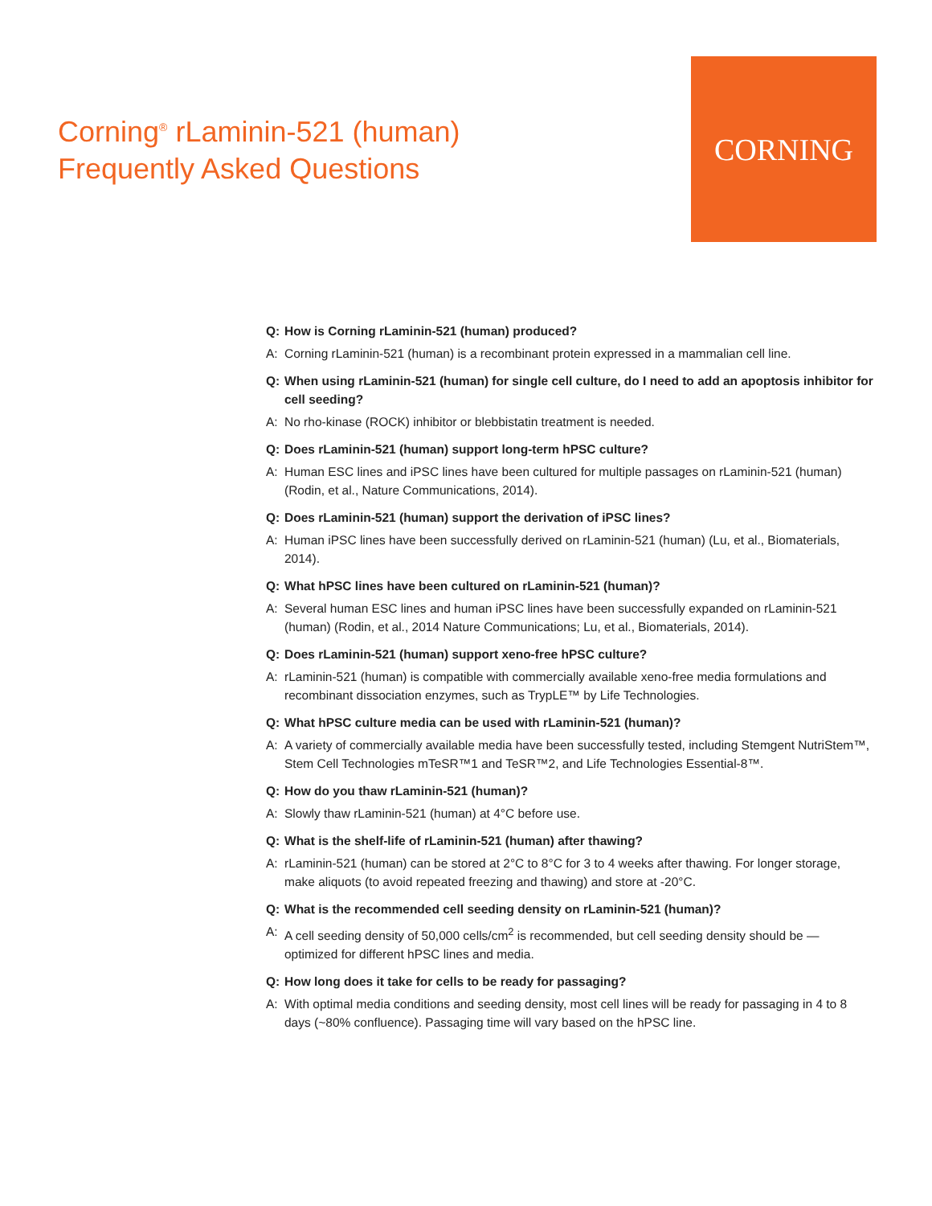Corning<sup>®</sup> rLaminin-521 (human)
Frequently Asked Questions
CORNING
Q: How is Corning rLaminin-521 (human) produced?
A: Corning rLaminin-521 (human) is a recombinant protein expressed in a mammalian cell line.
Q: When using rLaminin-521 (human) for single cell culture, do I need to add an apoptosis inhibitor for cell seeding?
A: No rho-kinase (ROCK) inhibitor or blebbistatin treatment is needed.
Q: Does rLaminin-521 (human) support long-term hPSC culture?
A: Human ESC lines and iPSC lines have been cultured for multiple passages on rLaminin-521 (human) (Rodin, et al., Nature Communications, 2014).
Q: Does rLaminin-521 (human) support the derivation of iPSC lines?
A: Human iPSC lines have been successfully derived on rLaminin-521 (human) (Lu, et al., Biomaterials, 2014).
Q: What hPSC lines have been cultured on rLaminin-521 (human)?
A: Several human ESC lines and human iPSC lines have been successfully expanded on rLaminin-521 (human) (Rodin, et al., 2014 Nature Communications; Lu, et al., Biomaterials, 2014).
Q: Does rLaminin-521 (human) support xeno-free hPSC culture?
A: rLaminin-521 (human) is compatible with commercially available xeno-free media formulations and recombinant dissociation enzymes, such as TrypLE™ by Life Technologies.
Q: What hPSC culture media can be used with rLaminin-521 (human)?
A: A variety of commercially available media have been successfully tested, including Stemgent NutriStem™, Stem Cell Technologies mTeSR™1 and TeSR™2, and Life Technologies Essential-8™.
Q: How do you thaw rLaminin-521 (human)?
A: Slowly thaw rLaminin-521 (human) at 4°C before use.
Q: What is the shelf-life of rLaminin-521 (human) after thawing?
A: rLaminin-521 (human) can be stored at 2°C to 8°C for 3 to 4 weeks after thawing. For longer storage, make aliquots (to avoid repeated freezing and thawing) and store at -20°C.
Q: What is the recommended cell seeding density on rLaminin-521 (human)?
A: A cell seeding density of 50,000 cells/cm<sup>2</sup> is recommended, but cell seeding density should be — optimized for different hPSC lines and media.
Q: How long does it take for cells to be ready for passaging?
A: With optimal media conditions and seeding density, most cell lines will be ready for passaging in 4 to 8 days (~80% confluence). Passaging time will vary based on the hPSC line.